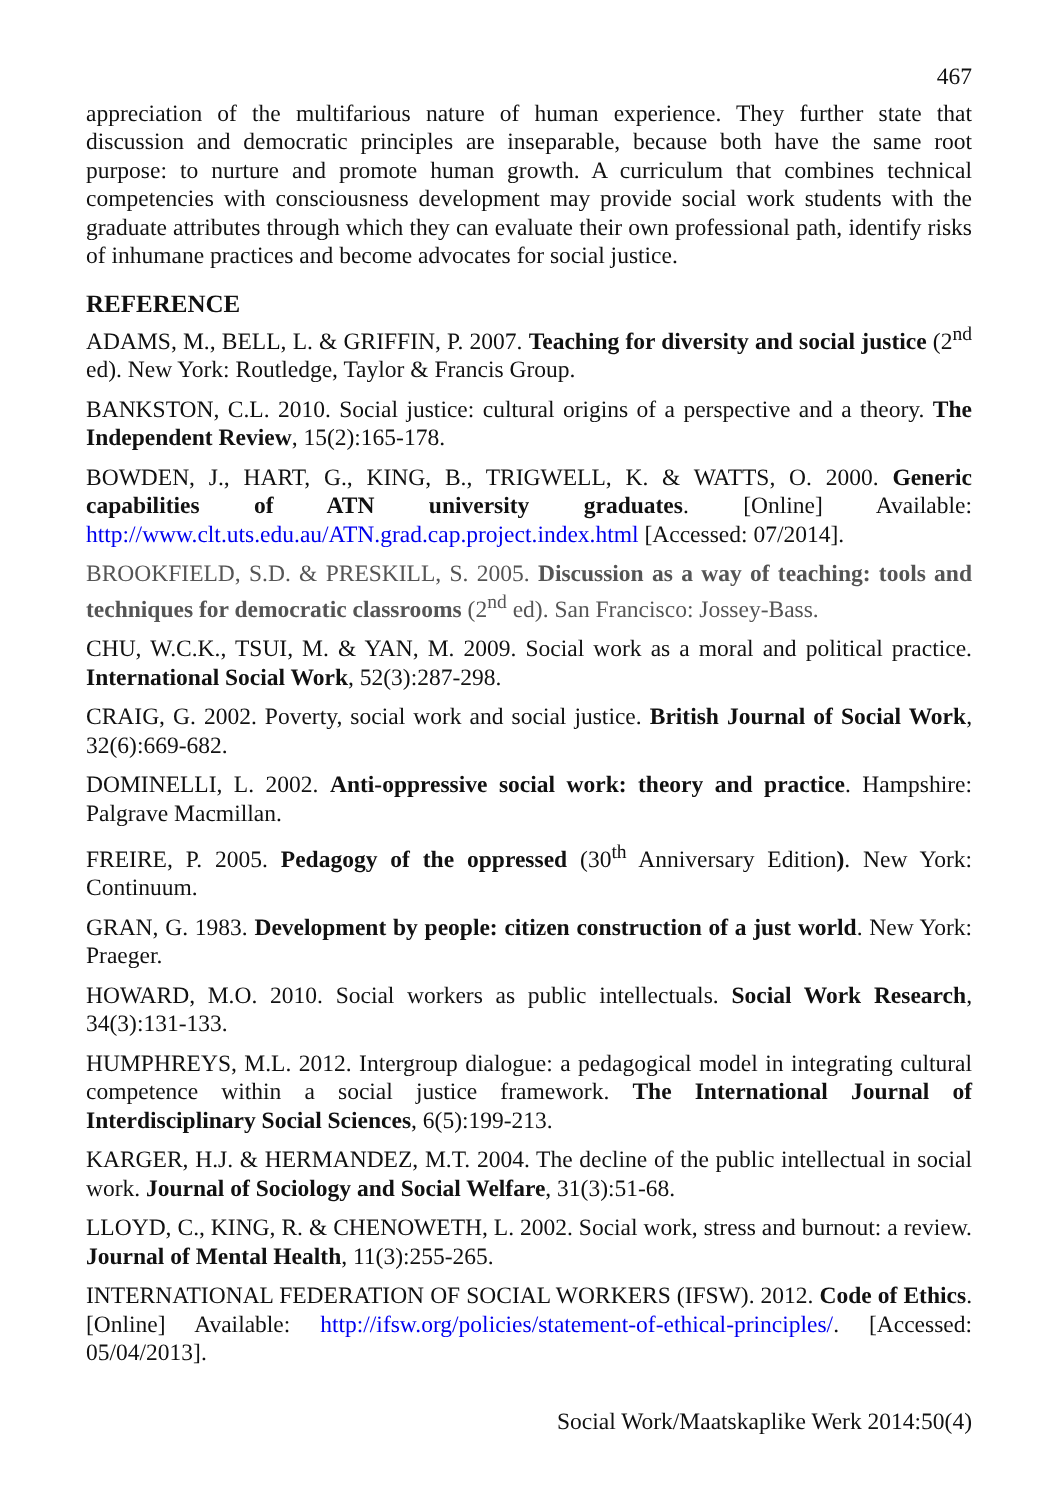467
appreciation of the multifarious nature of human experience. They further state that discussion and democratic principles are inseparable, because both have the same root purpose: to nurture and promote human growth. A curriculum that combines technical competencies with consciousness development may provide social work students with the graduate attributes through which they can evaluate their own professional path, identify risks of inhumane practices and become advocates for social justice.
REFERENCE
ADAMS, M., BELL, L. & GRIFFIN, P. 2007. Teaching for diversity and social justice (2<sup>nd</sup> ed). New York: Routledge, Taylor & Francis Group.
BANKSTON, C.L. 2010. Social justice: cultural origins of a perspective and a theory. The Independent Review, 15(2):165-178.
BOWDEN, J., HART, G., KING, B., TRIGWELL, K. & WATTS, O. 2000. Generic capabilities of ATN university graduates. [Online] Available: http://www.clt.uts.edu.au/ATN.grad.cap.project.index.html [Accessed: 07/2014].
BROOKFIELD, S.D. & PRESKILL, S. 2005. Discussion as a way of teaching: tools and techniques for democratic classrooms (2<sup>nd</sup> ed). San Francisco: Jossey-Bass.
CHU, W.C.K., TSUI, M. & YAN, M. 2009. Social work as a moral and political practice. International Social Work, 52(3):287-298.
CRAIG, G. 2002. Poverty, social work and social justice. British Journal of Social Work, 32(6):669-682.
DOMINELLI, L. 2002. Anti-oppressive social work: theory and practice. Hampshire: Palgrave Macmillan.
FREIRE, P. 2005. Pedagogy of the oppressed (30<sup>th</sup> Anniversary Edition). New York: Continuum.
GRAN, G. 1983. Development by people: citizen construction of a just world. New York: Praeger.
HOWARD, M.O. 2010. Social workers as public intellectuals. Social Work Research, 34(3):131-133.
HUMPHREYS, M.L. 2012. Intergroup dialogue: a pedagogical model in integrating cultural competence within a social justice framework. The International Journal of Interdisciplinary Social Sciences, 6(5):199-213.
KARGER, H.J. & HERMANDEZ, M.T. 2004. The decline of the public intellectual in social work. Journal of Sociology and Social Welfare, 31(3):51-68.
LLOYD, C., KING, R. & CHENOWETH, L. 2002. Social work, stress and burnout: a review. Journal of Mental Health, 11(3):255-265.
INTERNATIONAL FEDERATION OF SOCIAL WORKERS (IFSW). 2012. Code of Ethics. [Online] Available: http://ifsw.org/policies/statement-of-ethical-principles/. [Accessed: 05/04/2013].
Social Work/Maatskaplike Werk 2014:50(4)